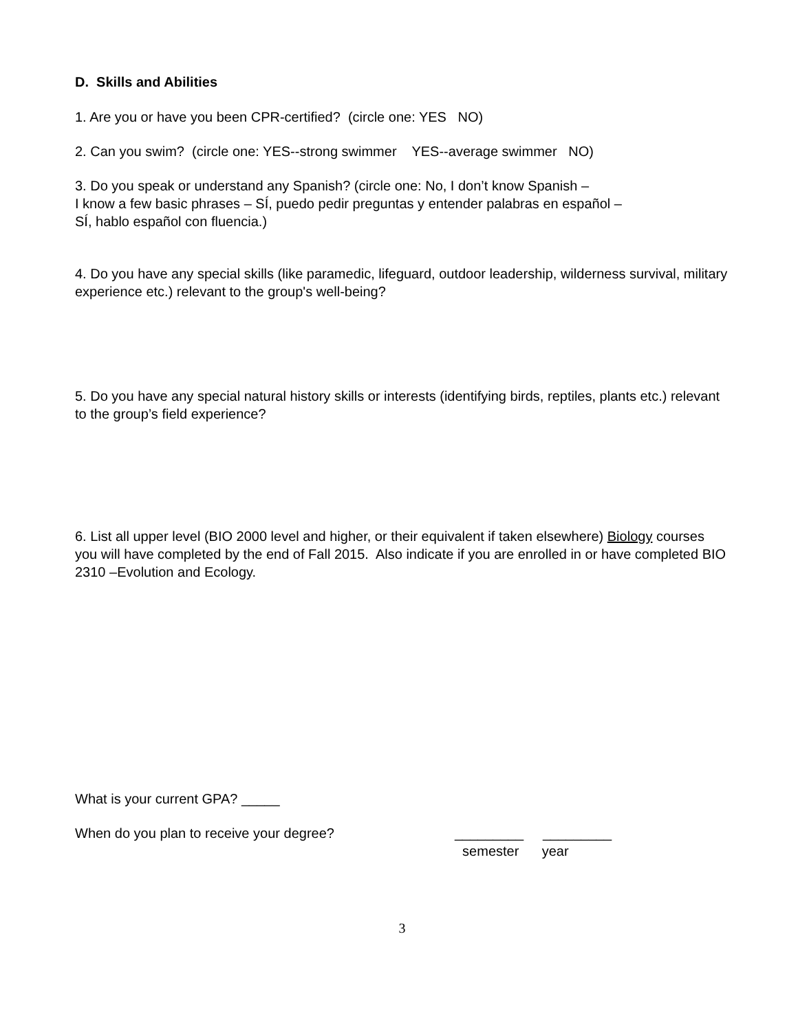D. Skills and Abilities
1. Are you or have you been CPR-certified? (circle one: YES NO)
2. Can you swim? (circle one: YES--strong swimmer YES--average swimmer NO)
3. Do you speak or understand any Spanish? (circle one: No, I don’t know Spanish –
I know a few basic phrases – SÍ, puedo pedir preguntas y entender palabras en español –
SÍ, hablo español con fluencia.)
4. Do you have any special skills (like paramedic, lifeguard, outdoor leadership, wilderness survival, military experience etc.) relevant to the group's well-being?
5. Do you have any special natural history skills or interests (identifying birds, reptiles, plants etc.) relevant to the group’s field experience?
6. List all upper level (BIO 2000 level and higher, or their equivalent if taken elsewhere) Biology courses you will have completed by the end of Fall 2015. Also indicate if you are enrolled in or have completed BIO 2310 –Evolution and Ecology.
What is your current GPA? _____
When do you plan to receive your degree? _________ _________
semester year
3